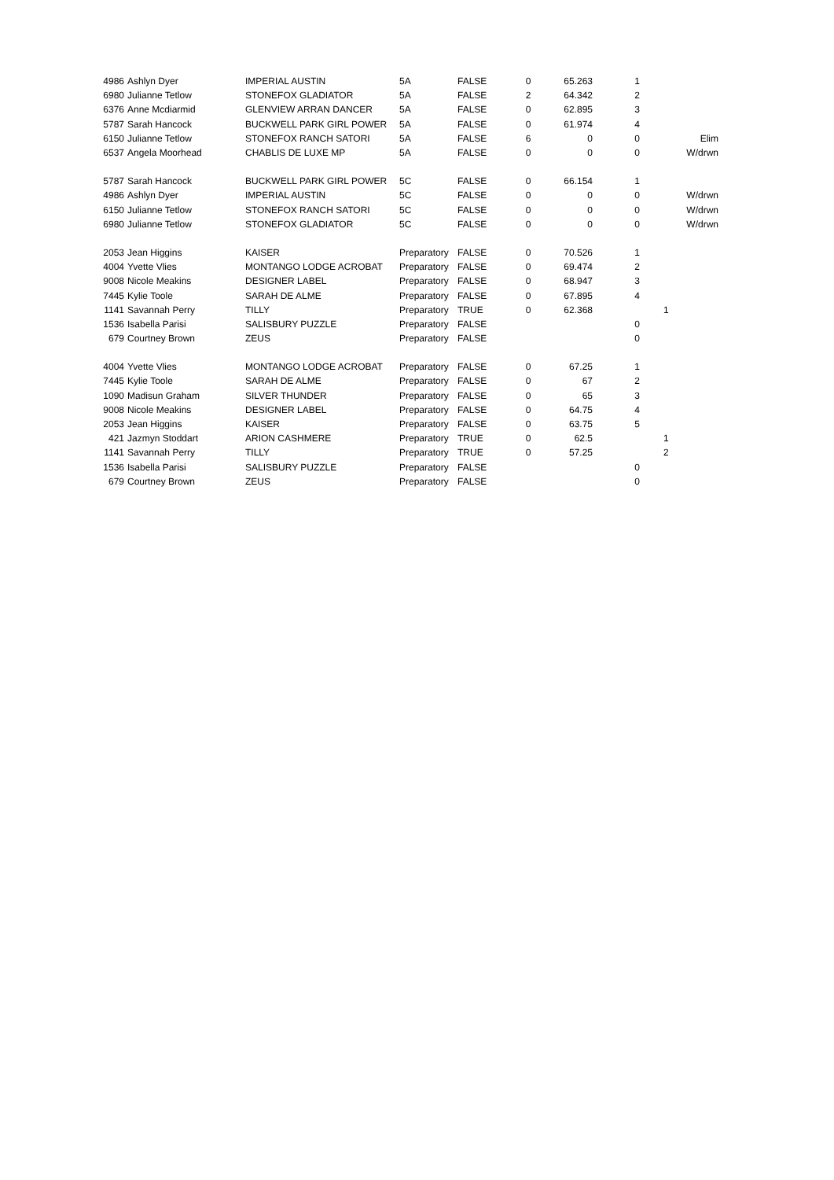| 4986 | Ashlyn Dyer | IMPERIAL AUSTIN | 5A | FALSE | 0 | 65.263 | 1 | |
| 6980 | Julianne Tetlow | STONEFOX GLADIATOR | 5A | FALSE | 2 | 64.342 | 2 | |
| 6376 | Anne Mcdiarmid | GLENVIEW ARRAN DANCER | 5A | FALSE | 0 | 62.895 | 3 | |
| 5787 | Sarah Hancock | BUCKWELL PARK GIRL POWER | 5A | FALSE | 0 | 61.974 | 4 | |
| 6150 | Julianne Tetlow | STONEFOX RANCH SATORI | 5A | FALSE | 6 | 0 | 0 | Elim |
| 6537 | Angela Moorhead | CHABLIS DE LUXE MP | 5A | FALSE | 0 | 0 | 0 | W/drwn |
| 5787 | Sarah Hancock | BUCKWELL PARK GIRL POWER | 5C | FALSE | 0 | 66.154 | 1 | |
| 4986 | Ashlyn Dyer | IMPERIAL AUSTIN | 5C | FALSE | 0 | 0 | 0 | W/drwn |
| 6150 | Julianne Tetlow | STONEFOX RANCH SATORI | 5C | FALSE | 0 | 0 | 0 | W/drwn |
| 6980 | Julianne Tetlow | STONEFOX GLADIATOR | 5C | FALSE | 0 | 0 | 0 | W/drwn |
| 2053 | Jean Higgins | KAISER | Preparatory | FALSE | 0 | 70.526 | 1 | |
| 4004 | Yvette Vlies | MONTANGO LODGE ACROBAT | Preparatory | FALSE | 0 | 69.474 | 2 | |
| 9008 | Nicole Meakins | DESIGNER LABEL | Preparatory | FALSE | 0 | 68.947 | 3 | |
| 7445 | Kylie Toole | SARAH DE ALME | Preparatory | FALSE | 0 | 67.895 | 4 | |
| 1141 | Savannah Perry | TILLY | Preparatory | TRUE | 0 | 62.368 | | 1 |
| 1536 | Isabella Parisi | SALISBURY PUZZLE | Preparatory | FALSE | | | 0 | |
| 679 | Courtney Brown | ZEUS | Preparatory | FALSE | | | 0 | |
| 4004 | Yvette Vlies | MONTANGO LODGE ACROBAT | Preparatory | FALSE | 0 | 67.25 | 1 | |
| 7445 | Kylie Toole | SARAH DE ALME | Preparatory | FALSE | 0 | 67 | 2 | |
| 1090 | Madisun Graham | SILVER THUNDER | Preparatory | FALSE | 0 | 65 | 3 | |
| 9008 | Nicole Meakins | DESIGNER LABEL | Preparatory | FALSE | 0 | 64.75 | 4 | |
| 2053 | Jean Higgins | KAISER | Preparatory | FALSE | 0 | 63.75 | 5 | |
| 421 | Jazmyn Stoddart | ARION CASHMERE | Preparatory | TRUE | 0 | 62.5 | | 1 |
| 1141 | Savannah Perry | TILLY | Preparatory | TRUE | 0 | 57.25 | | 2 |
| 1536 | Isabella Parisi | SALISBURY PUZZLE | Preparatory | FALSE | | | 0 | |
| 679 | Courtney Brown | ZEUS | Preparatory | FALSE | | | 0 | |